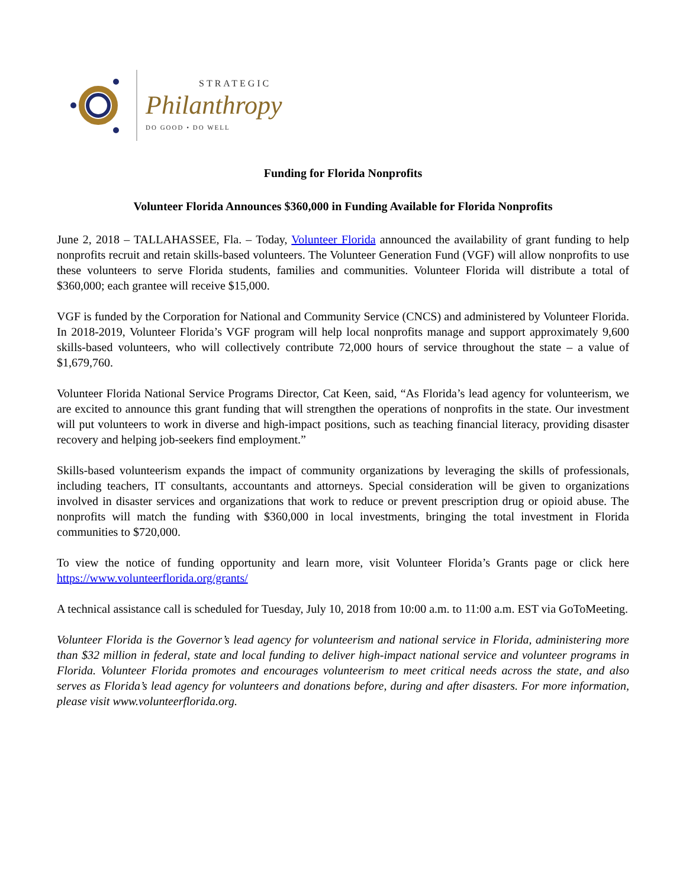STRATEGIC
Philanthropy
DO GOOD • DO WELL
Funding for Florida Nonprofits
Volunteer Florida Announces $360,000 in Funding Available for Florida Nonprofits
June 2, 2018 – TALLAHASSEE, Fla. – Today, Volunteer Florida announced the availability of grant funding to help nonprofits recruit and retain skills-based volunteers. The Volunteer Generation Fund (VGF) will allow nonprofits to use these volunteers to serve Florida students, families and communities. Volunteer Florida will distribute a total of $360,000; each grantee will receive $15,000.
VGF is funded by the Corporation for National and Community Service (CNCS) and administered by Volunteer Florida. In 2018-2019, Volunteer Florida’s VGF program will help local nonprofits manage and support approximately 9,600 skills-based volunteers, who will collectively contribute 72,000 hours of service throughout the state – a value of $1,679,760.
Volunteer Florida National Service Programs Director, Cat Keen, said, “As Florida’s lead agency for volunteerism, we are excited to announce this grant funding that will strengthen the operations of nonprofits in the state. Our investment will put volunteers to work in diverse and high-impact positions, such as teaching financial literacy, providing disaster recovery and helping job-seekers find employment.”
Skills-based volunteerism expands the impact of community organizations by leveraging the skills of professionals, including teachers, IT consultants, accountants and attorneys. Special consideration will be given to organizations involved in disaster services and organizations that work to reduce or prevent prescription drug or opioid abuse. The nonprofits will match the funding with $360,000 in local investments, bringing the total investment in Florida communities to $720,000.
To view the notice of funding opportunity and learn more, visit Volunteer Florida’s Grants page or click here https://www.volunteerflorida.org/grants/
A technical assistance call is scheduled for Tuesday, July 10, 2018 from 10:00 a.m. to 11:00 a.m. EST via GoToMeeting.
Volunteer Florida is the Governor’s lead agency for volunteerism and national service in Florida, administering more than $32 million in federal, state and local funding to deliver high-impact national service and volunteer programs in Florida. Volunteer Florida promotes and encourages volunteerism to meet critical needs across the state, and also serves as Florida’s lead agency for volunteers and donations before, during and after disasters. For more information, please visit www.volunteerflorida.org.